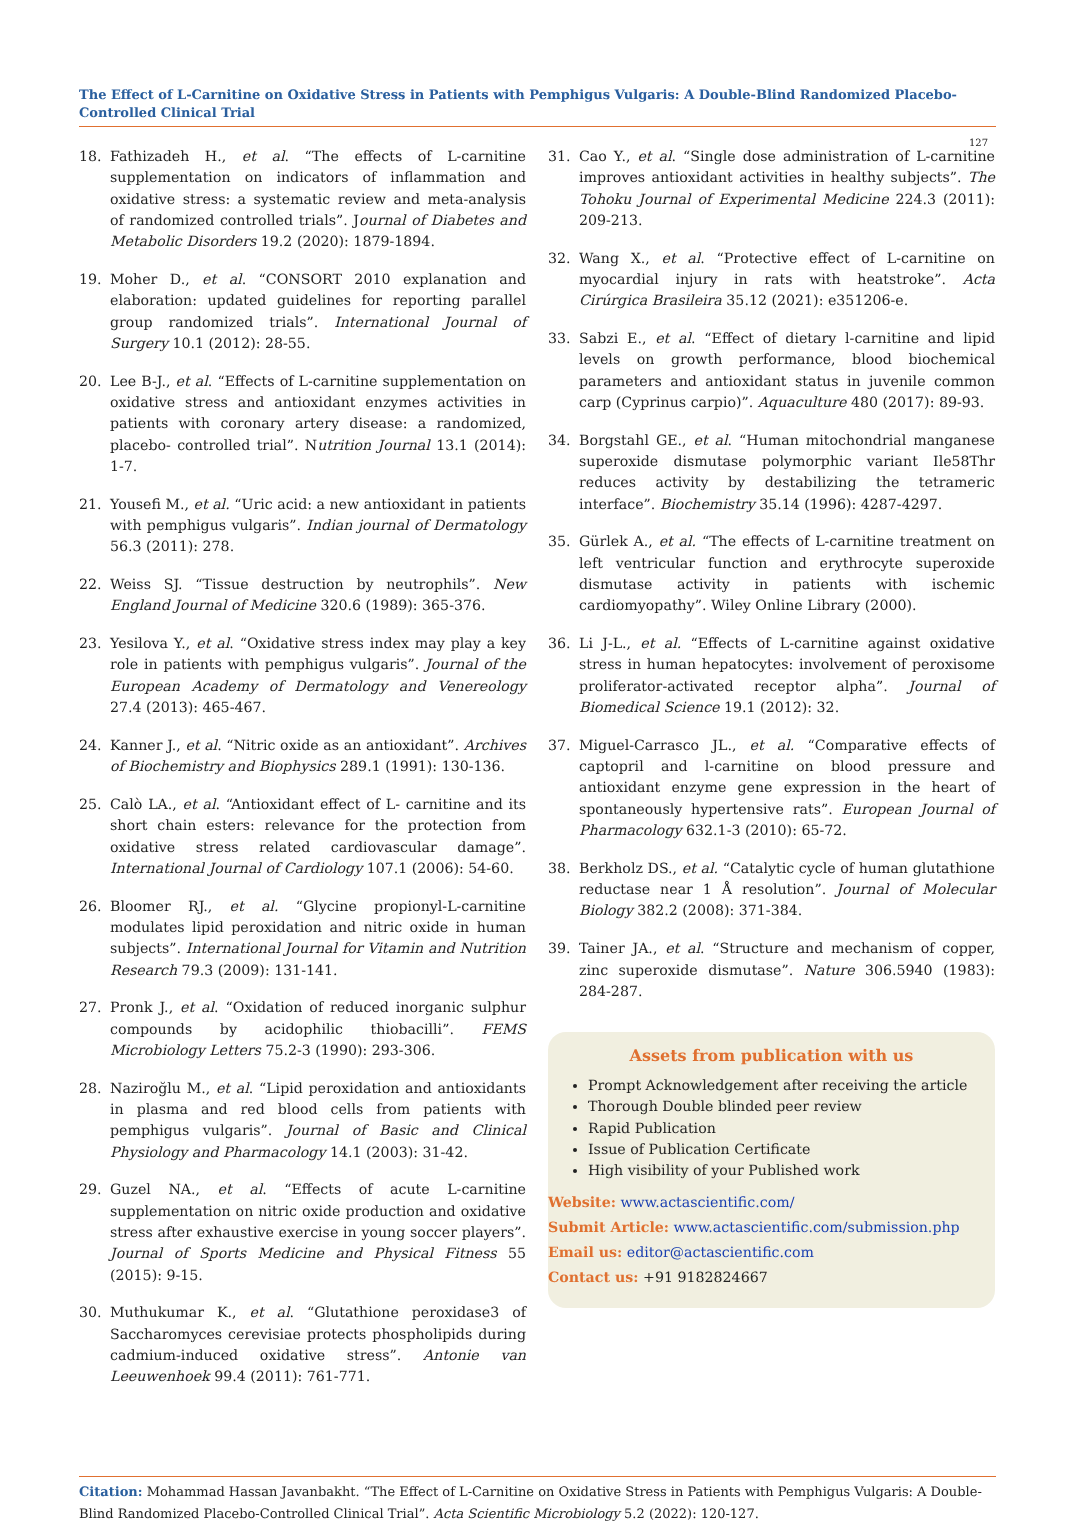The Effect of L-Carnitine on Oxidative Stress in Patients with Pemphigus Vulgaris: A Double-Blind Randomized Placebo-Controlled Clinical Trial
127
18. Fathizadeh H., et al. “The effects of L-carnitine supplementation on indicators of inflammation and oxidative stress: a systematic review and meta-analysis of randomized controlled trials”. Journal of Diabetes and Metabolic Disorders 19.2 (2020): 1879-1894.
19. Moher D., et al. “CONSORT 2010 explanation and elaboration: updated guidelines for reporting parallel group randomized trials”. International Journal of Surgery 10.1 (2012): 28-55.
20. Lee B-J., et al. “Effects of L-carnitine supplementation on oxidative stress and antioxidant enzymes activities in patients with coronary artery disease: a randomized, placebo- controlled trial”. Nutrition Journal 13.1 (2014): 1-7.
21. Yousefi M., et al. “Uric acid: a new antioxidant in patients with pemphigus vulgaris”. Indian journal of Dermatology 56.3 (2011): 278.
22. Weiss SJ. “Tissue destruction by neutrophils”. New England Journal of Medicine 320.6 (1989): 365-376.
23. Yesilova Y., et al. “Oxidative stress index may play a key role in patients with pemphigus vulgaris”. Journal of the European Academy of Dermatology and Venereology 27.4 (2013): 465-467.
24. Kanner J., et al. “Nitric oxide as an antioxidant”. Archives of Biochemistry and Biophysics 289.1 (1991): 130-136.
25. Calò LA., et al. “Antioxidant effect of L- carnitine and its short chain esters: relevance for the protection from oxidative stress related cardiovascular damage”. International Journal of Cardiology 107.1 (2006): 54-60.
26. Bloomer RJ., et al. “Glycine propionyl-L-carnitine modulates lipid peroxidation and nitric oxide in human subjects”. International Journal for Vitamin and Nutrition Research 79.3 (2009): 131-141.
27. Pronk J., et al. “Oxidation of reduced inorganic sulphur compounds by acidophilic thiobacilli”. FEMS Microbiology Letters 75.2-3 (1990): 293-306.
28. Naziroğlu M., et al. “Lipid peroxidation and antioxidants in plasma and red blood cells from patients with pemphigus vulgaris”. Journal of Basic and Clinical Physiology and Pharmacology 14.1 (2003): 31-42.
29. Guzel NA., et al. “Effects of acute L-carnitine supplementation on nitric oxide production and oxidative stress after exhaustive exercise in young soccer players”. Journal of Sports Medicine and Physical Fitness 55 (2015): 9-15.
30. Muthukumar K., et al. “Glutathione peroxidase3 of Saccharomyces cerevisiae protects phospholipids during cadmium-induced oxidative stress”. Antonie van Leeuwenhoek 99.4 (2011): 761-771.
31. Cao Y., et al. “Single dose administration of L-carnitine improves antioxidant activities in healthy subjects”. The Tohoku Journal of Experimental Medicine 224.3 (2011): 209-213.
32. Wang X., et al. “Protective effect of L-carnitine on myocardial injury in rats with heatstroke”. Acta Cirúrgica Brasileira 35.12 (2021): e351206-e.
33. Sabzi E., et al. “Effect of dietary l-carnitine and lipid levels on growth performance, blood biochemical parameters and antioxidant status in juvenile common carp (Cyprinus carpio)”. Aquaculture 480 (2017): 89-93.
34. Borgstahl GE., et al. “Human mitochondrial manganese superoxide dismutase polymorphic variant Ile58Thr reduces activity by destabilizing the tetrameric interface”. Biochemistry 35.14 (1996): 4287-4297.
35. Gürlek A., et al. “The effects of L-carnitine treatment on left ventricular function and erythrocyte superoxide dismutase activity in patients with ischemic cardiomyopathy”. Wiley Online Library (2000).
36. Li J-L., et al. “Effects of L-carnitine against oxidative stress in human hepatocytes: involvement of peroxisome proliferator-activated receptor alpha”. Journal of Biomedical Science 19.1 (2012): 32.
37. Miguel-Carrasco JL., et al. “Comparative effects of captopril and l-carnitine on blood pressure and antioxidant enzyme gene expression in the heart of spontaneously hypertensive rats”. European Journal of Pharmacology 632.1-3 (2010): 65-72.
38. Berkholz DS., et al. “Catalytic cycle of human glutathione reductase near 1 Å resolution”. Journal of Molecular Biology 382.2 (2008): 371-384.
39. Tainer JA., et al. “Structure and mechanism of copper, zinc superoxide dismutase”. Nature 306.5940 (1983): 284-287.
Assets from publication with us
Prompt Acknowledgement after receiving the article
Thorough Double blinded peer review
Rapid Publication
Issue of Publication Certificate
High visibility of your Published work
Website: www.actascientific.com/
Submit Article: www.actascientific.com/submission.php
Email us: editor@actascientific.com
Contact us: +91 9182824667
Citation: Mohammad Hassan Javanbakht. “The Effect of L-Carnitine on Oxidative Stress in Patients with Pemphigus Vulgaris: A Double-Blind Randomized Placebo-Controlled Clinical Trial”. Acta Scientific Microbiology 5.2 (2022): 120-127.